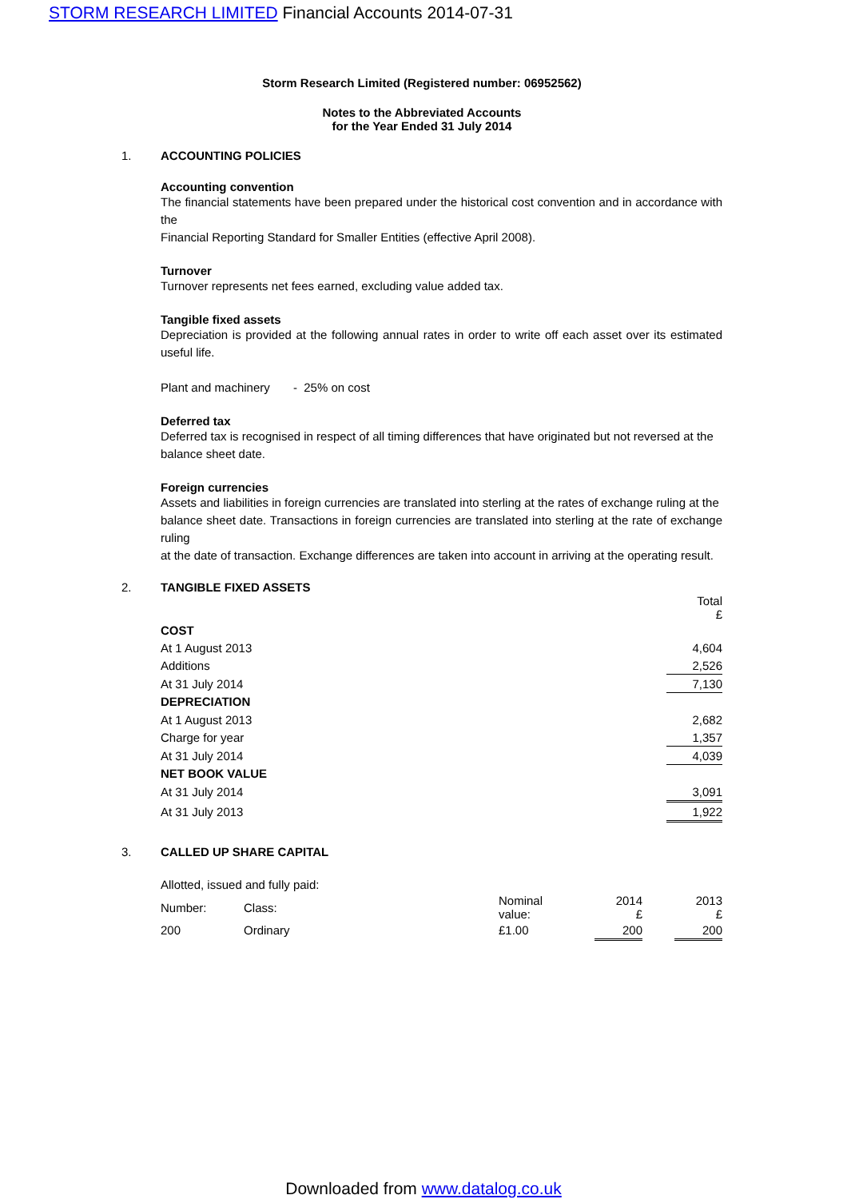STORM RESEARCH LIMITED Financial Accounts 2014-07-31
Storm Research Limited (Registered number: 06952562)
Notes to the Abbreviated Accounts
for the Year Ended 31 July 2014
1. ACCOUNTING POLICIES
Accounting convention
The financial statements have been prepared under the historical cost convention and in accordance with the
Financial Reporting Standard for Smaller Entities (effective April 2008).
Turnover
Turnover represents net fees earned, excluding value added tax.
Tangible fixed assets
Depreciation is provided at the following annual rates in order to write off each asset over its estimated useful life.
Plant and machinery - 25% on cost
Deferred tax
Deferred tax is recognised in respect of all timing differences that have originated but not reversed at the
balance sheet date.
Foreign currencies
Assets and liabilities in foreign currencies are translated into sterling at the rates of exchange ruling at the
balance sheet date. Transactions in foreign currencies are translated into sterling at the rate of exchange ruling
at the date of transaction. Exchange differences are taken into account in arriving at the operating result.
2. TANGIBLE FIXED ASSETS
| | Total £ |
| COST | |
| At 1 August 2013 | 4,604 |
| Additions | 2,526 |
| At 31 July 2014 | 7,130 |
| DEPRECIATION | |
| At 1 August 2013 | 2,682 |
| Charge for year | 1,357 |
| At 31 July 2014 | 4,039 |
| NET BOOK VALUE | |
| At 31 July 2014 | 3,091 |
| At 31 July 2013 | 1,922 |
3. CALLED UP SHARE CAPITAL
Allotted, issued and fully paid:
| Number: | Class: | Nominal value: | 2014 £ | | 2013 £ |
| 200 | Ordinary | £1.00 | 200 | | 200 |
Downloaded from www.datalog.co.uk